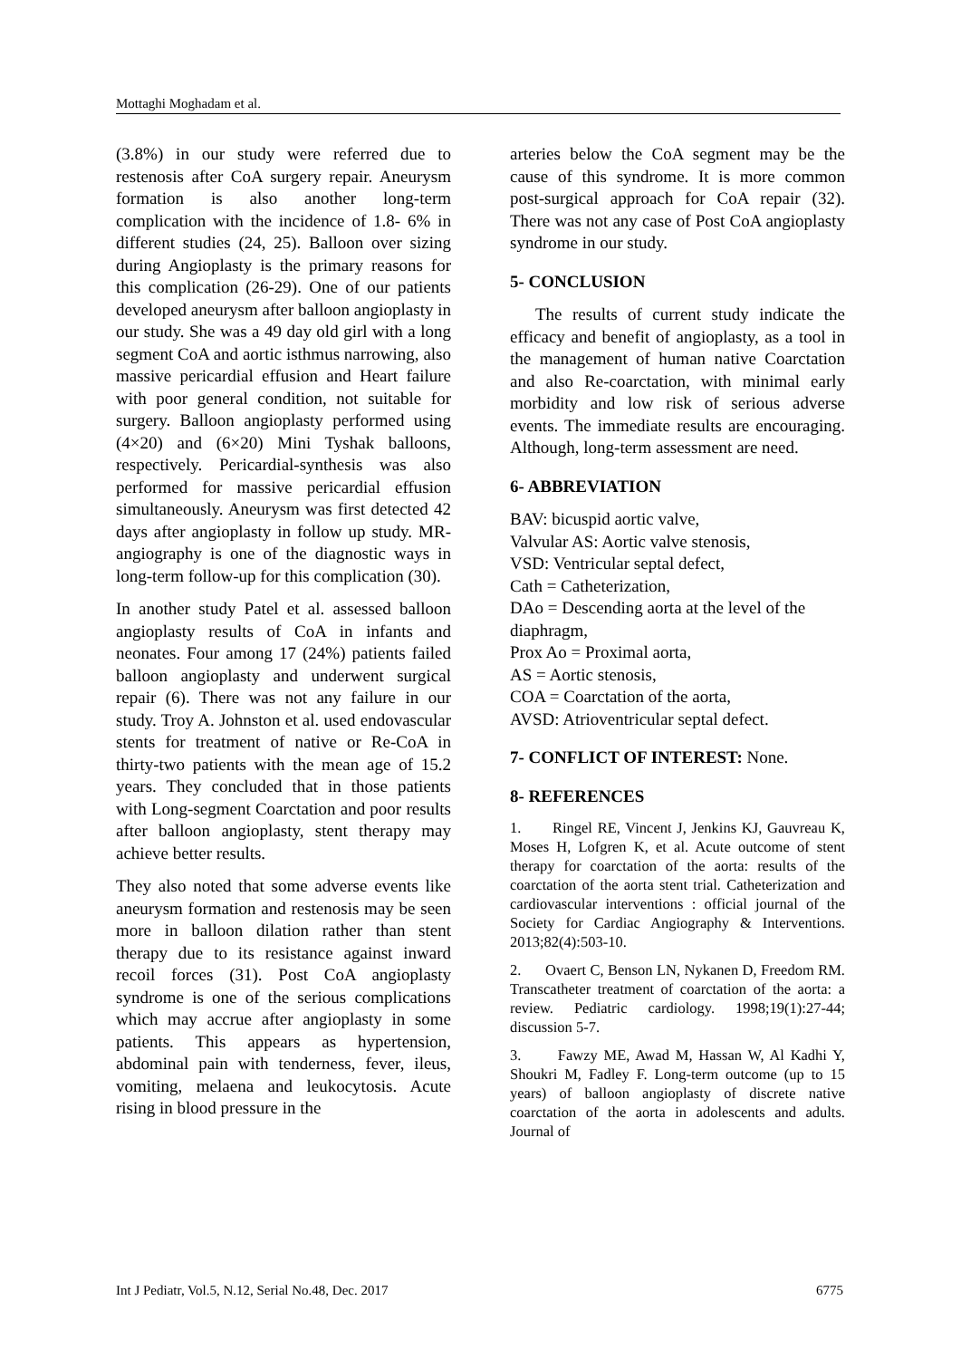Mottaghi Moghadam et al.
(3.8%) in our study were referred due to restenosis after CoA surgery repair. Aneurysm formation is also another long-term complication with the incidence of 1.8- 6% in different studies (24, 25). Balloon over sizing during Angioplasty is the primary reasons for this complication (26-29). One of our patients developed aneurysm after balloon angioplasty in our study. She was a 49 day old girl with a long segment CoA and aortic isthmus narrowing, also massive pericardial effusion and Heart failure with poor general condition, not suitable for surgery. Balloon angioplasty performed using (4×20) and (6×20) Mini Tyshak balloons, respectively. Pericardial-synthesis was also performed for massive pericardial effusion simultaneously. Aneurysm was first detected 42 days after angioplasty in follow up study. MR-angiography is one of the diagnostic ways in long-term follow-up for this complication (30).
In another study Patel et al. assessed balloon angioplasty results of CoA in infants and neonates. Four among 17 (24%) patients failed balloon angioplasty and underwent surgical repair (6). There was not any failure in our study. Troy A. Johnston et al. used endovascular stents for treatment of native or Re-CoA in thirty-two patients with the mean age of 15.2 years. They concluded that in those patients with Long-segment Coarctation and poor results after balloon angioplasty, stent therapy may achieve better results.
They also noted that some adverse events like aneurysm formation and restenosis may be seen more in balloon dilation rather than stent therapy due to its resistance against inward recoil forces (31). Post CoA angioplasty syndrome is one of the serious complications which may accrue after angioplasty in some patients. This appears as hypertension, abdominal pain with tenderness, fever, ileus, vomiting, melaena and leukocytosis. Acute rising in blood pressure in the
arteries below the CoA segment may be the cause of this syndrome. It is more common post-surgical approach for CoA repair (32). There was not any case of Post CoA angioplasty syndrome in our study.
5- CONCLUSION
The results of current study indicate the efficacy and benefit of angioplasty, as a tool in the management of human native Coarctation and also Re-coarctation, with minimal early morbidity and low risk of serious adverse events. The immediate results are encouraging. Although, long-term assessment are need.
6- ABBREVIATION
BAV: bicuspid aortic valve,
Valvular AS: Aortic valve stenosis,
VSD: Ventricular septal defect,
Cath = Catheterization,
DAo = Descending aorta at the level of the diaphragm,
Prox Ao = Proximal aorta,
AS = Aortic stenosis,
COA = Coarctation of the aorta,
AVSD: Atrioventricular septal defect.
7- CONFLICT OF INTEREST: None.
8- REFERENCES
1. Ringel RE, Vincent J, Jenkins KJ, Gauvreau K, Moses H, Lofgren K, et al. Acute outcome of stent therapy for coarctation of the aorta: results of the coarctation of the aorta stent trial. Catheterization and cardiovascular interventions : official journal of the Society for Cardiac Angiography & Interventions. 2013;82(4):503-10.
2. Ovaert C, Benson LN, Nykanen D, Freedom RM. Transcatheter treatment of coarctation of the aorta: a review. Pediatric cardiology. 1998;19(1):27-44; discussion 5-7.
3. Fawzy ME, Awad M, Hassan W, Al Kadhi Y, Shoukri M, Fadley F. Long-term outcome (up to 15 years) of balloon angioplasty of discrete native coarctation of the aorta in adolescents and adults. Journal of
Int J Pediatr, Vol.5, N.12, Serial No.48, Dec. 2017 6775